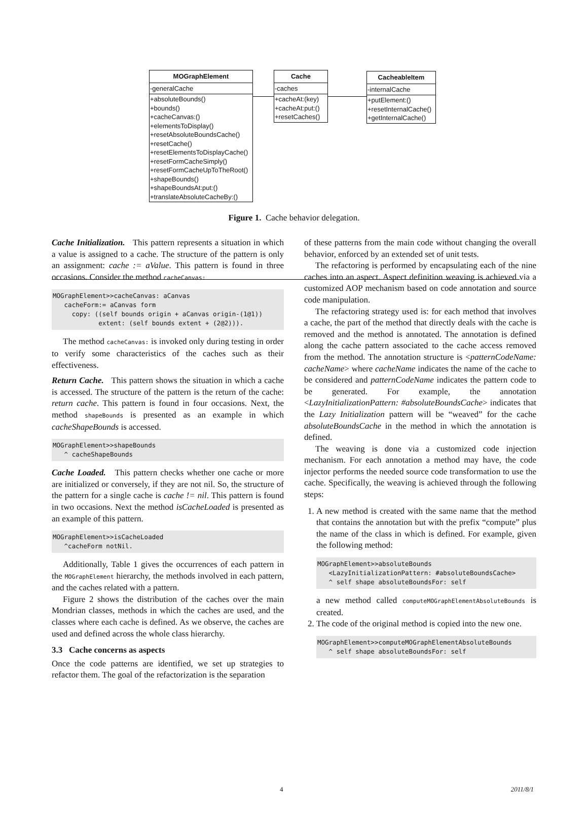MOGraphElement
-generalCache
+absoluteBounds()
+bounds()
+cacheCanvas:()
+elementsToDisplay()
+resetAbsoluteBoundsCache()
+resetCache()
+resetElementsToDisplayCache()
+resetFormCacheSimply()
+resetFormCacheUpToTheRoot()
+shapeBounds()
+shapeBoundsAt:put:()
+translateAbsoluteCacheBy:()
Cache
-caches
+cacheAt:(key)
+cacheAt:put:()
+resetCaches()
CacheableItem
-internalCache
+putElement:()
+resetInternalCache()
+getInternalCache()
Figure 1. Cache behavior delegation.
Cache Initialization. This pattern represents a situation in which a value is assigned to a cache. The structure of the pattern is only an assignment: cache := aValue. This pattern is found in three occasions. Consider the method cacheCanvas:
MOGraphElement>>cacheCanvas: aCanvas
   cacheForm:= aCanvas form
     copy: ((self bounds origin + aCanvas origin-(1@1))
            extent: (self bounds extent + (2@2))).
The method cacheCanvas: is invoked only during testing in order to verify some characteristics of the caches such as their effectiveness.
Return Cache. This pattern shows the situation in which a cache is accessed. The structure of the pattern is the return of the cache: return cache. This pattern is found in four occasions. Next, the method shapeBounds is presented as an example in which cacheShapeBounds is accessed.
MOGraphElement>>shapeBounds
   ^ cacheShapeBounds
Cache Loaded. This pattern checks whether one cache or more are initialized or conversely, if they are not nil. So, the structure of the pattern for a single cache is cache != nil. This pattern is found in two occasions. Next the method isCacheLoaded is presented as an example of this pattern.
MOGraphElement>>isCacheLoaded
   ^cacheForm notNil.
Additionally, Table 1 gives the occurrences of each pattern in the MOGraphElement hierarchy, the methods involved in each pattern, and the caches related with a pattern.
Figure 2 shows the distribution of the caches over the main Mondrian classes, methods in which the caches are used, and the classes where each cache is defined. As we observe, the caches are used and defined across the whole class hierarchy.
3.3 Cache concerns as aspects
Once the code patterns are identified, we set up strategies to refactor them. The goal of the refactorization is the separation
of these patterns from the main code without changing the overall behavior, enforced by an extended set of unit tests.
The refactoring is performed by encapsulating each of the nine caches into an aspect. Aspect definition weaving is achieved via a customized AOP mechanism based on code annotation and source code manipulation.
The refactoring strategy used is: for each method that involves a cache, the part of the method that directly deals with the cache is removed and the method is annotated. The annotation is defined along the cache pattern associated to the cache access removed from the method. The annotation structure is <patternCodeName: cacheName> where cacheName indicates the name of the cache to be considered and patternCodeName indicates the pattern code to be generated. For example, the annotation <LazyInitializationPattern: #absoluteBoundsCache> indicates that the Lazy Initialization pattern will be “weaved” for the cache absoluteBoundsCache in the method in which the annotation is defined.
The weaving is done via a customized code injection mechanism. For each annotation a method may have, the code injector performs the needed source code transformation to use the cache. Specifically, the weaving is achieved through the following steps:
1. A new method is created with the same name that the method that contains the annotation but with the prefix “compute” plus the name of the class in which is defined. For example, given the following method:
MOGraphElement>>absoluteBounds
   <LazyInitializationPattern: #absoluteBoundsCache>
   ^ self shape absoluteBoundsFor: self
a new method called computeMOGraphElementAbsoluteBounds is created.
2. The code of the original method is copied into the new one.
MOGraphElement>>computeMOGraphElementAbsoluteBounds
   ^ self shape absoluteBoundsFor: self
4 2011/8/1